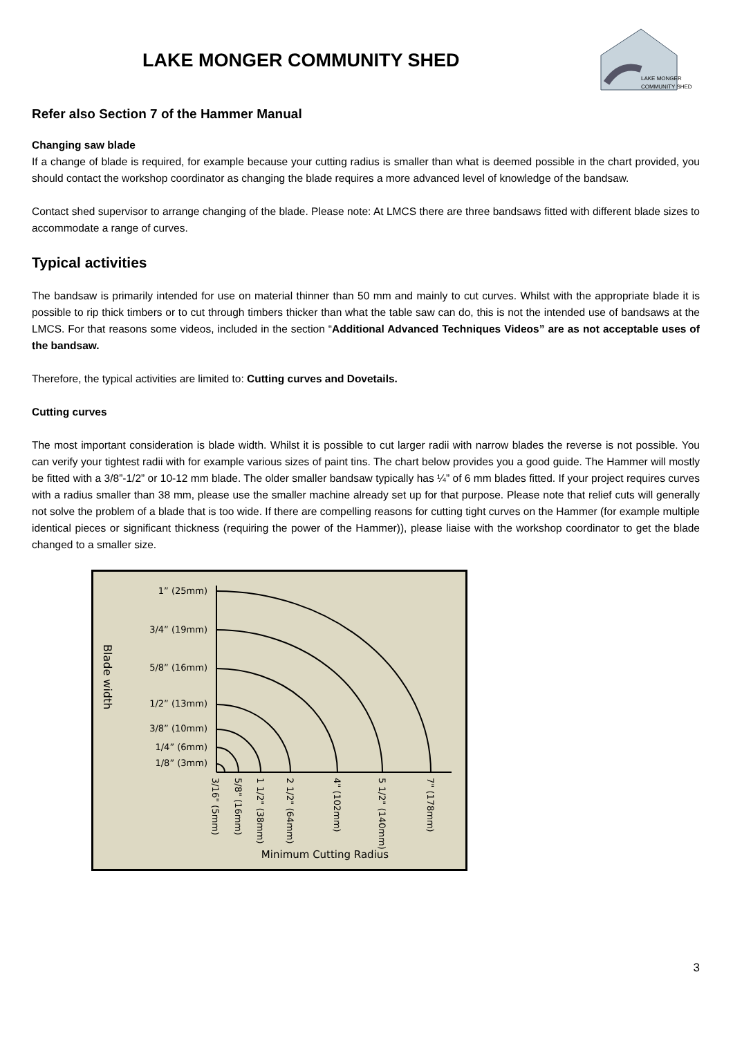LAKE MONGER COMMUNITY SHED
LAKE MONGER
COMMUNITY SHED
Refer also Section 7 of the Hammer Manual
Changing saw blade
If a change of blade is required, for example because your cutting radius is smaller than what is deemed possible in the chart provided, you should contact the workshop coordinator as changing the blade requires a more advanced level of knowledge of the bandsaw.
Contact shed supervisor to arrange changing of the blade. Please note: At LMCS there are three bandsaws fitted with different blade sizes to accommodate a range of curves.
Typical activities
The bandsaw is primarily intended for use on material thinner than 50 mm and mainly to cut curves. Whilst with the appropriate blade it is possible to rip thick timbers or to cut through timbers thicker than what the table saw can do, this is not the intended use of bandsaws at the LMCS. For that reasons some videos, included in the section “Additional Advanced Techniques Videos” are as not acceptable uses of the bandsaw.
Therefore, the typical activities are limited to: Cutting curves and Dovetails.
Cutting curves
The most important consideration is blade width. Whilst it is possible to cut larger radii with narrow blades the reverse is not possible. You can verify your tightest radii with for example various sizes of paint tins. The chart below provides you a good guide. The Hammer will mostly be fitted with a 3/8”-1/2” or 10-12 mm blade. The older smaller bandsaw typically has ¼” of 6 mm blades fitted. If your project requires curves with a radius smaller than 38 mm, please use the smaller machine already set up for that purpose. Please note that relief cuts will generally not solve the problem of a blade that is too wide. If there are compelling reasons for cutting tight curves on the Hammer (for example multiple identical pieces or significant thickness (requiring the power of the Hammer)), please liaise with the workshop coordinator to get the blade changed to a smaller size.
Blade width
1” (25mm)
3/4” (19mm)
5/8” (16mm)
1/2” (13mm)
3/8” (10mm)
1/4” (6mm)
1/8” (3mm)
3/16" (5mm)
5/8" (16mm)
1 1/2" (38mm)
2 1/2" (64mm)
4" (102mm)
5 1/2" (140mm)
7" (178mm)
Minimum Cutting Radius
3